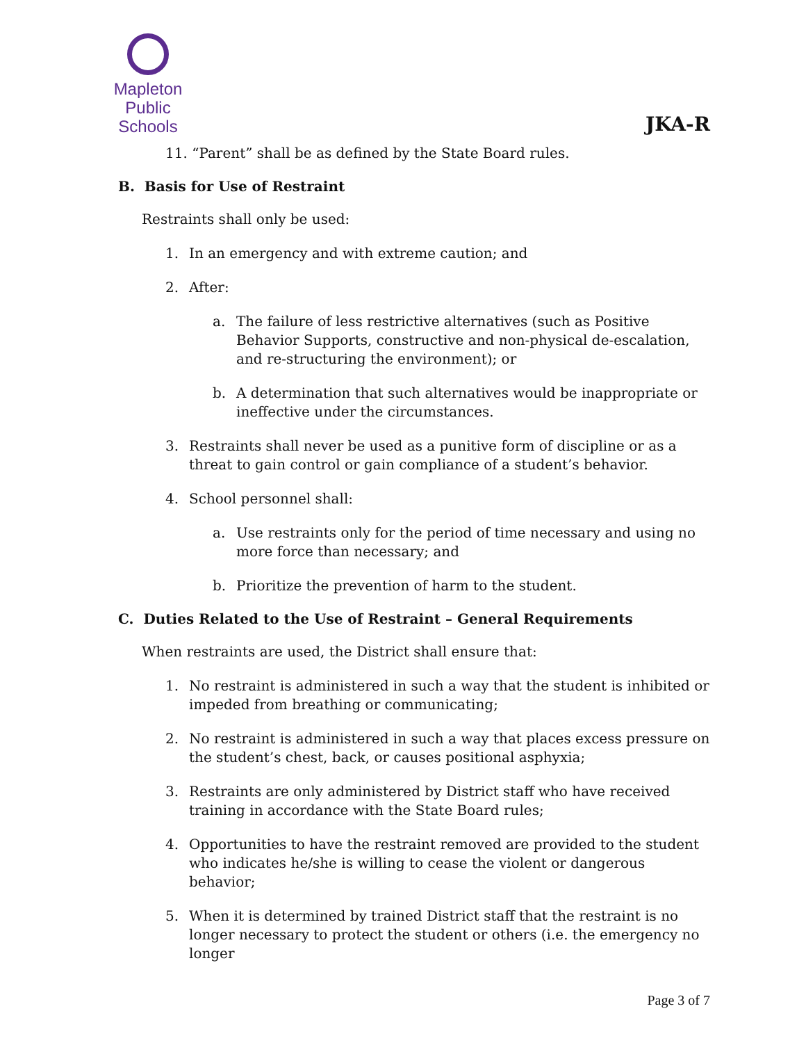Mapleton
Public Schools
JKA-R
11. “Parent” shall be as defined by the State Board rules.
B. Basis for Use of Restraint
Restraints shall only be used:
1. In an emergency and with extreme caution; and
2. After:
a. The failure of less restrictive alternatives (such as Positive Behavior Supports, constructive and non-physical de-escalation, and re-structuring the environment); or
b. A determination that such alternatives would be inappropriate or ineffective under the circumstances.
3. Restraints shall never be used as a punitive form of discipline or as a threat to gain control or gain compliance of a student’s behavior.
4. School personnel shall:
a. Use restraints only for the period of time necessary and using no more force than necessary; and
b. Prioritize the prevention of harm to the student.
C. Duties Related to the Use of Restraint – General Requirements
When restraints are used, the District shall ensure that:
1. No restraint is administered in such a way that the student is inhibited or impeded from breathing or communicating;
2. No restraint is administered in such a way that places excess pressure on the student’s chest, back, or causes positional asphyxia;
3. Restraints are only administered by District staff who have received training in accordance with the State Board rules;
4. Opportunities to have the restraint removed are provided to the student who indicates he/she is willing to cease the violent or dangerous behavior;
5. When it is determined by trained District staff that the restraint is no longer necessary to protect the student or others (i.e. the emergency no longer
Page 3 of 7